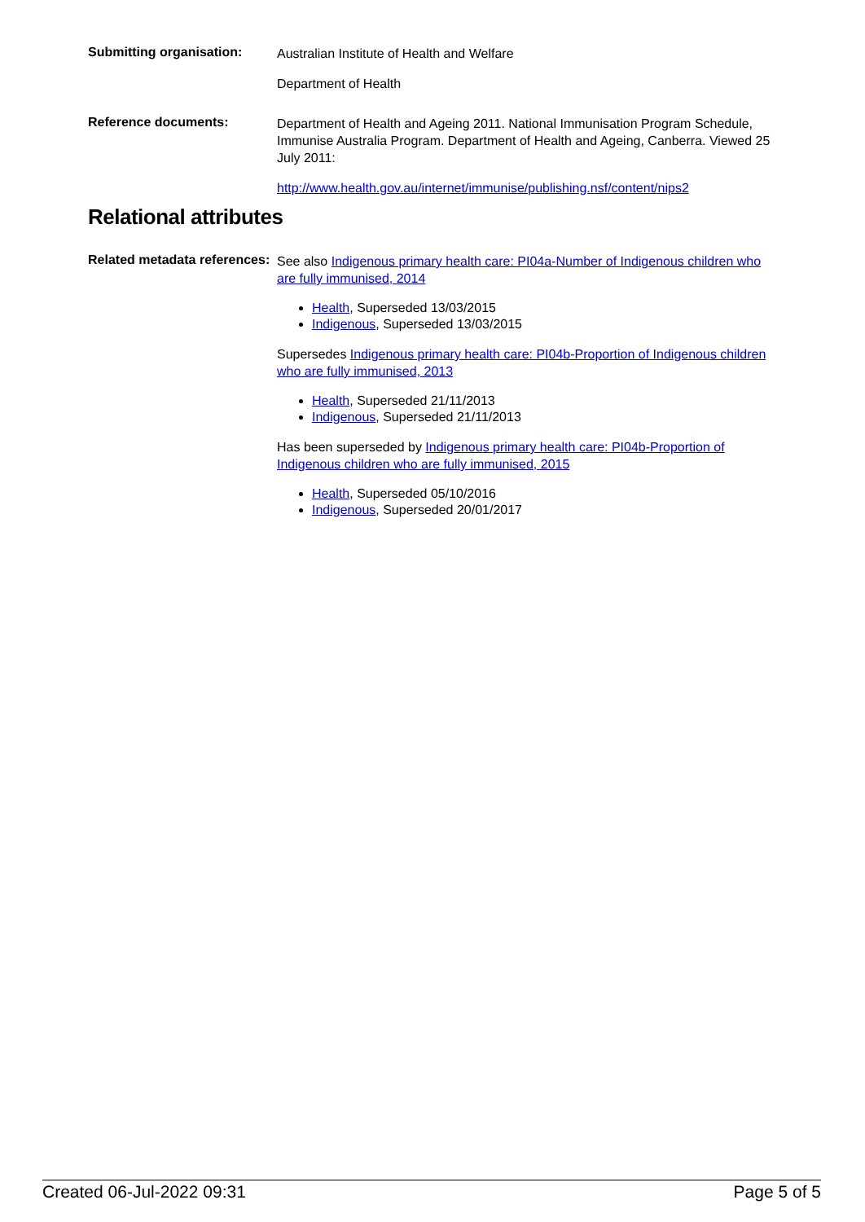Submitting organisation:
Australian Institute of Health and Welfare
Department of Health
Reference documents:
Department of Health and Ageing 2011. National Immunisation Program Schedule, Immunise Australia Program. Department of Health and Ageing, Canberra. Viewed 25 July 2011:
http://www.health.gov.au/internet/immunise/publishing.nsf/content/nips2
Relational attributes
Related metadata references:
See also Indigenous primary health care: PI04a-Number of Indigenous children who are fully immunised, 2014
Health, Superseded 13/03/2015
Indigenous, Superseded 13/03/2015
Supersedes Indigenous primary health care: PI04b-Proportion of Indigenous children who are fully immunised, 2013
Health, Superseded 21/11/2013
Indigenous, Superseded 21/11/2013
Has been superseded by Indigenous primary health care: PI04b-Proportion of Indigenous children who are fully immunised, 2015
Health, Superseded 05/10/2016
Indigenous, Superseded 20/01/2017
Created 06-Jul-2022 09:31 Page 5 of 5